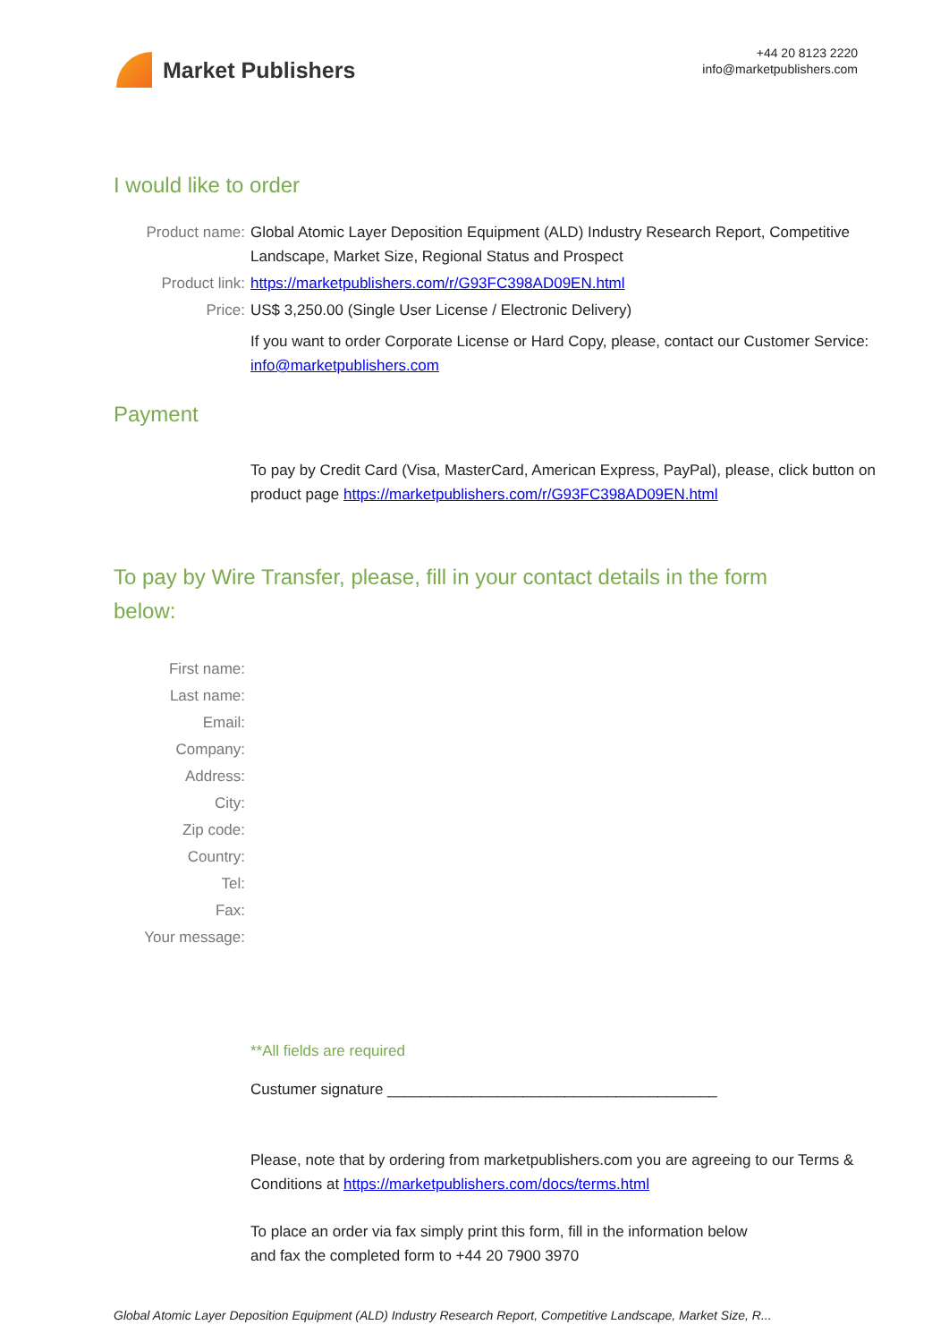Market Publishers
+44 20 8123 2220
info@marketpublishers.com
I would like to order
Product name: Global Atomic Layer Deposition Equipment (ALD) Industry Research Report, Competitive Landscape, Market Size, Regional Status and Prospect
Product link: https://marketpublishers.com/r/G93FC398AD09EN.html
Price: US$ 3,250.00 (Single User License / Electronic Delivery)
If you want to order Corporate License or Hard Copy, please, contact our Customer Service:
info@marketpublishers.com
Payment
To pay by Credit Card (Visa, MasterCard, American Express, PayPal), please, click button on product page https://marketpublishers.com/r/G93FC398AD09EN.html
To pay by Wire Transfer, please, fill in your contact details in the form below:
First name:
Last name:
Email:
Company:
Address:
City:
Zip code:
Country:
Tel:
Fax:
Your message:
**All fields are required
Custumer signature _______________________________________
Please, note that by ordering from marketpublishers.com you are agreeing to our Terms & Conditions at https://marketpublishers.com/docs/terms.html
To place an order via fax simply print this form, fill in the information below
and fax the completed form to +44 20 7900 3970
Global Atomic Layer Deposition Equipment (ALD) Industry Research Report, Competitive Landscape, Market Size, R...